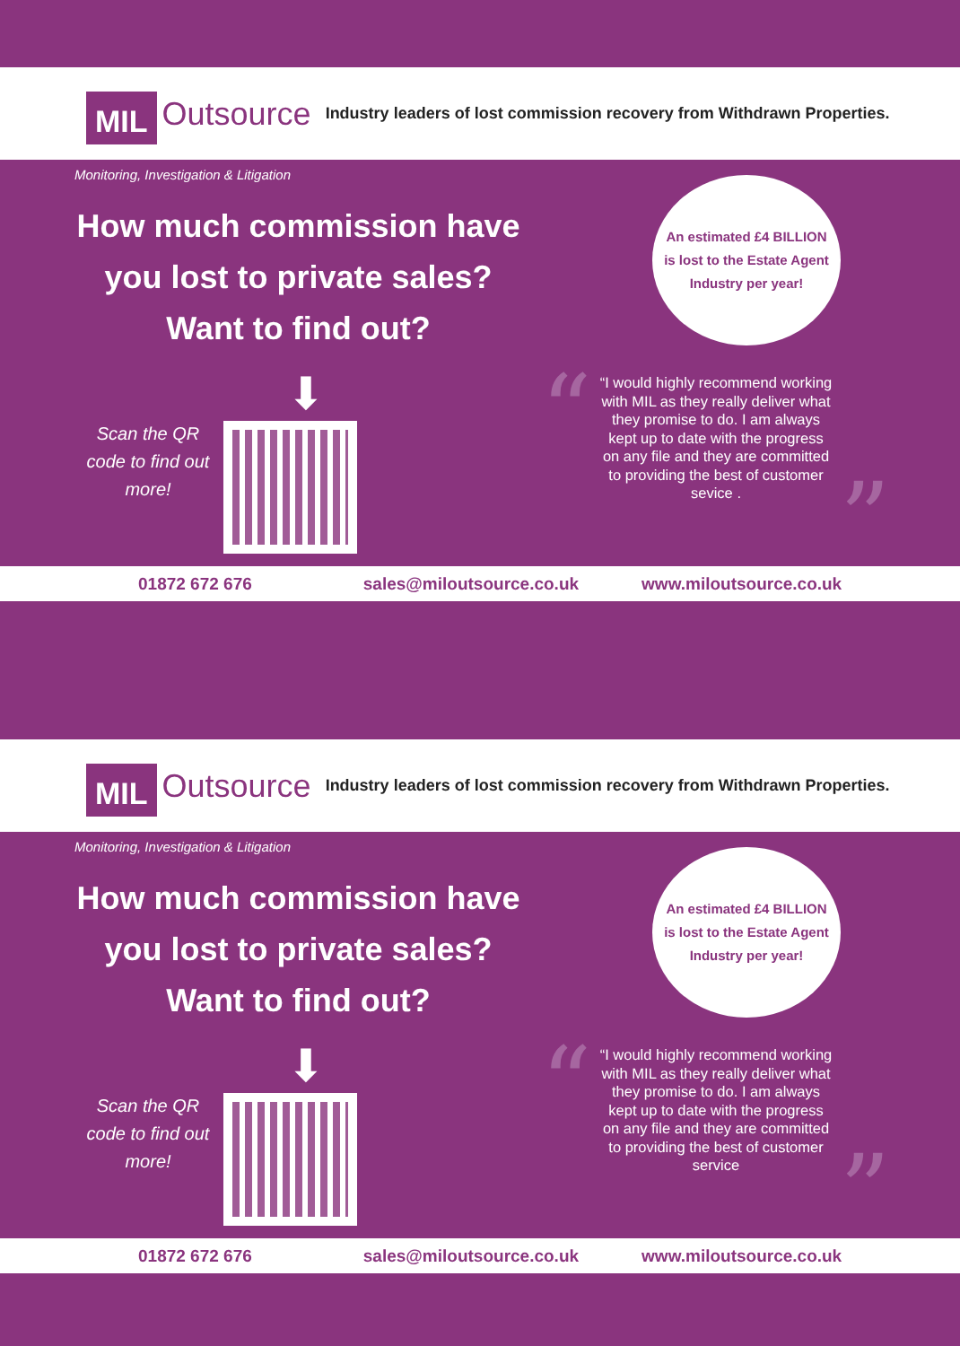MIL Outsource
Industry leaders of lost commission recovery from Withdrawn Properties.
Monitoring, Investigation & Litigation
How much commission have you lost to private sales? Want to find out?
An estimated £4 BILLION
is lost to the Estate Agent
Industry per year!
⬇
Scan the QR code to find out more!
“
“I would highly recommend working with MIL as they really deliver what they promise to do. I am always kept up to date with the progress on any file and they are committed to providing the best of customer sevice .
”
01872 672 676 sales@miloutsource.co.uk www.miloutsource.co.uk
MIL Outsource
Industry leaders of lost commission recovery from Withdrawn Properties.
Monitoring, Investigation & Litigation
How much commission have you lost to private sales? Want to find out?
An estimated £4 BILLION
is lost to the Estate Agent
Industry per year!
⬇
Scan the QR code to find out more!
“
“I would highly recommend working with MIL as they really deliver what they promise to do. I am always kept up to date with the progress on any file and they are committed to providing the best of customer service
”
01872 672 676 sales@miloutsource.co.uk www.miloutsource.co.uk